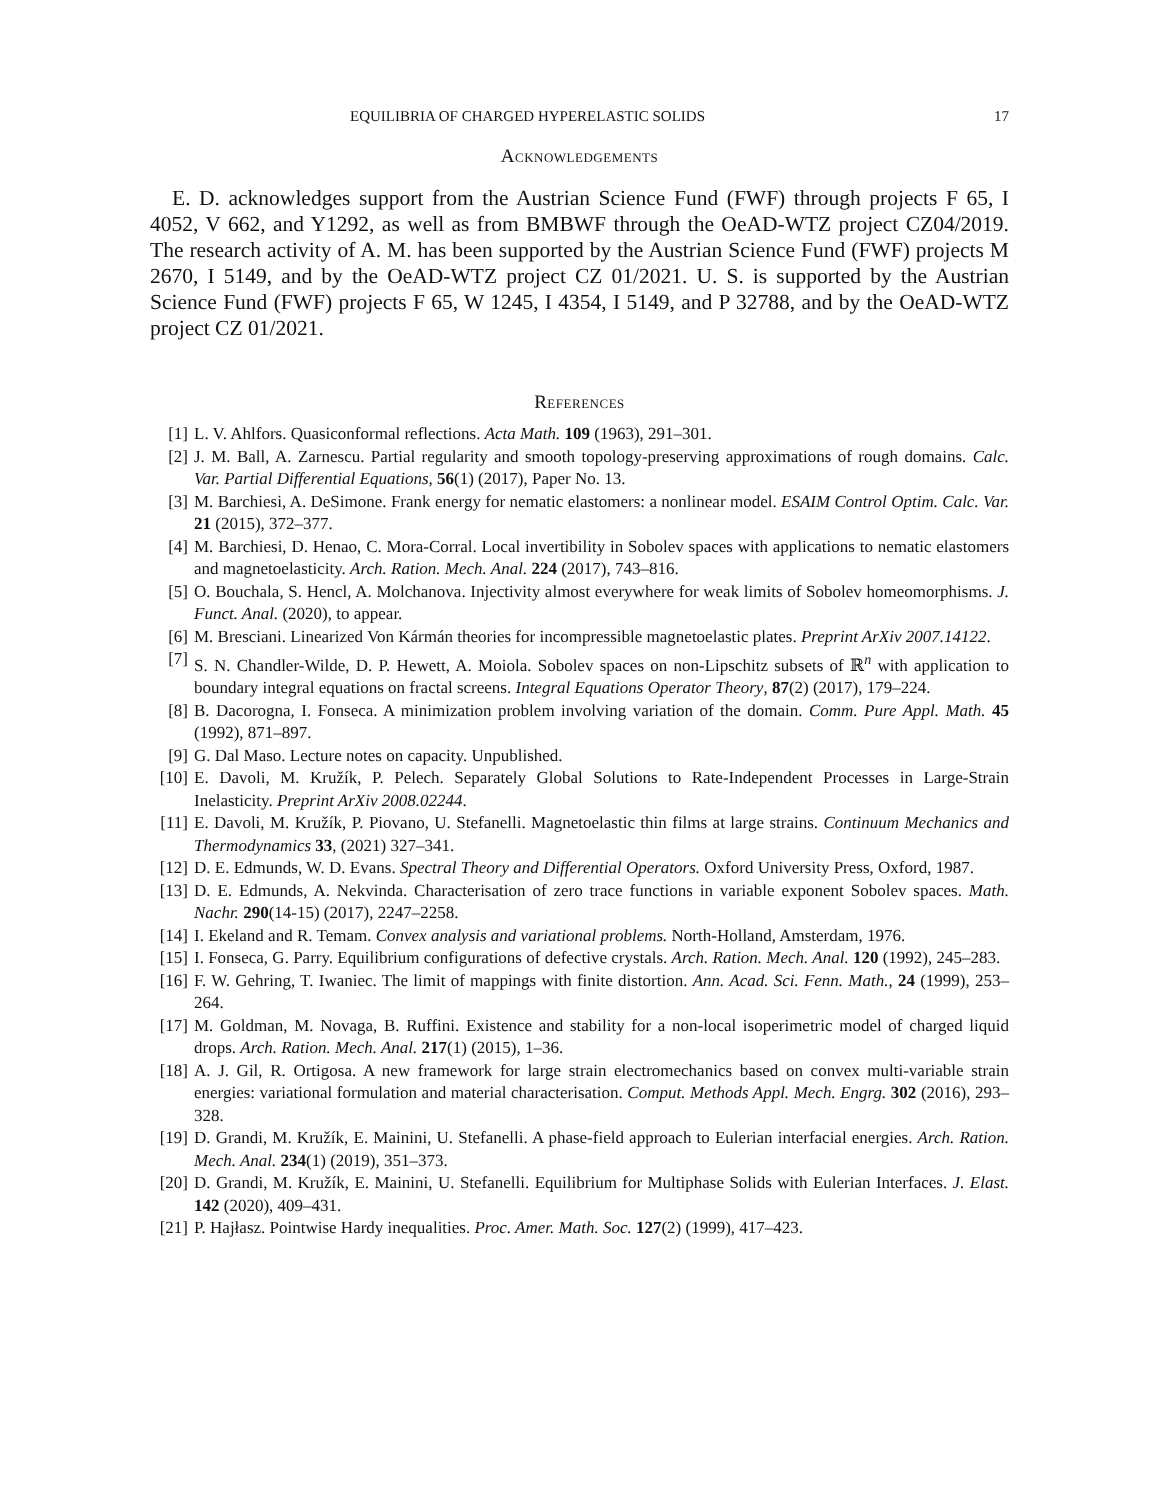EQUILIBRIA OF CHARGED HYPERELASTIC SOLIDS 17
Acknowledgements
E. D. acknowledges support from the Austrian Science Fund (FWF) through projects F 65, I 4052, V 662, and Y1292, as well as from BMBWF through the OeAD-WTZ project CZ04/2019. The research activity of A. M. has been supported by the Austrian Science Fund (FWF) projects M 2670, I 5149, and by the OeAD-WTZ project CZ 01/2021. U. S. is supported by the Austrian Science Fund (FWF) projects F 65, W 1245, I 4354, I 5149, and P 32788, and by the OeAD-WTZ project CZ 01/2021.
References
[1] L. V. Ahlfors. Quasiconformal reflections. Acta Math. 109 (1963), 291–301.
[2] J. M. Ball, A. Zarnescu. Partial regularity and smooth topology-preserving approximations of rough domains. Calc. Var. Partial Differential Equations, 56(1) (2017), Paper No. 13.
[3] M. Barchiesi, A. DeSimone. Frank energy for nematic elastomers: a nonlinear model. ESAIM Control Optim. Calc. Var. 21 (2015), 372–377.
[4] M. Barchiesi, D. Henao, C. Mora-Corral. Local invertibility in Sobolev spaces with applications to nematic elastomers and magnetoelasticity. Arch. Ration. Mech. Anal. 224 (2017), 743–816.
[5] O. Bouchala, S. Hencl, A. Molchanova. Injectivity almost everywhere for weak limits of Sobolev homeomorphisms. J. Funct. Anal. (2020), to appear.
[6] M. Bresciani. Linearized Von Kármán theories for incompressible magnetoelastic plates. Preprint ArXiv 2007.14122.
[7] S. N. Chandler-Wilde, D. P. Hewett, A. Moiola. Sobolev spaces on non-Lipschitz subsets of ℝ<sup>n</sup> with application to boundary integral equations on fractal screens. Integral Equations Operator Theory, 87(2) (2017), 179–224.
[8] B. Dacorogna, I. Fonseca. A minimization problem involving variation of the domain. Comm. Pure Appl. Math. 45 (1992), 871–897.
[9] G. Dal Maso. Lecture notes on capacity. Unpublished.
[10] E. Davoli, M. Kružík, P. Pelech. Separately Global Solutions to Rate-Independent Processes in Large-Strain Inelasticity. Preprint ArXiv 2008.02244.
[11] E. Davoli, M. Kružík, P. Piovano, U. Stefanelli. Magnetoelastic thin films at large strains. Continuum Mechanics and Thermodynamics 33, (2021) 327–341.
[12] D. E. Edmunds, W. D. Evans. Spectral Theory and Differential Operators. Oxford University Press, Oxford, 1987.
[13] D. E. Edmunds, A. Nekvinda. Characterisation of zero trace functions in variable exponent Sobolev spaces. Math. Nachr. 290(14-15) (2017), 2247–2258.
[14] I. Ekeland and R. Temam. Convex analysis and variational problems. North-Holland, Amsterdam, 1976.
[15] I. Fonseca, G. Parry. Equilibrium configurations of defective crystals. Arch. Ration. Mech. Anal. 120 (1992), 245–283.
[16] F. W. Gehring, T. Iwaniec. The limit of mappings with finite distortion. Ann. Acad. Sci. Fenn. Math., 24 (1999), 253–264.
[17] M. Goldman, M. Novaga, B. Ruffini. Existence and stability for a non-local isoperimetric model of charged liquid drops. Arch. Ration. Mech. Anal. 217(1) (2015), 1–36.
[18] A. J. Gil, R. Ortigosa. A new framework for large strain electromechanics based on convex multi-variable strain energies: variational formulation and material characterisation. Comput. Methods Appl. Mech. Engrg. 302 (2016), 293–328.
[19] D. Grandi, M. Kružík, E. Mainini, U. Stefanelli. A phase-field approach to Eulerian interfacial energies. Arch. Ration. Mech. Anal. 234(1) (2019), 351–373.
[20] D. Grandi, M. Kružík, E. Mainini, U. Stefanelli. Equilibrium for Multiphase Solids with Eulerian Interfaces. J. Elast. 142 (2020), 409–431.
[21] P. Hajłasz. Pointwise Hardy inequalities. Proc. Amer. Math. Soc. 127(2) (1999), 417–423.